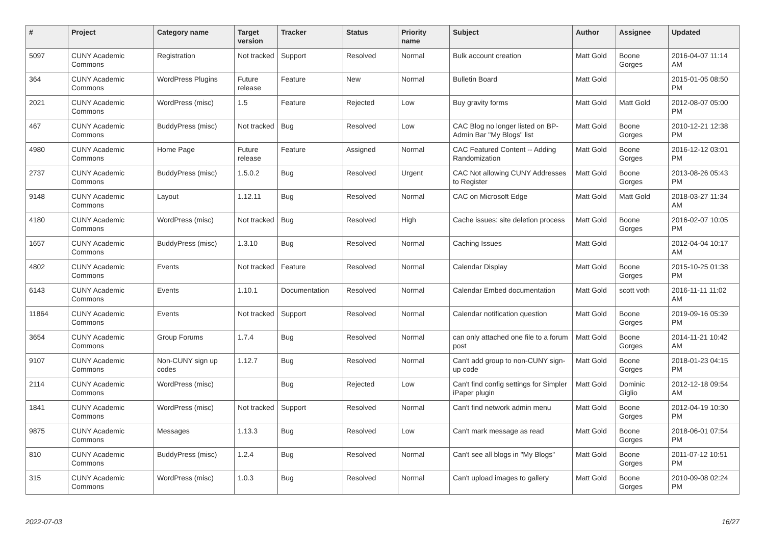| # | Project | Category name | Target version | Tracker | Status | Priority name | Subject | Author | Assignee | Updated |
| --- | --- | --- | --- | --- | --- | --- | --- | --- | --- | --- |
| 5097 | CUNY Academic Commons | Registration | Not tracked | Support | Resolved | Normal | Bulk account creation | Matt Gold | Boone Gorges | 2016-04-07 11:14 AM |
| 364 | CUNY Academic Commons | WordPress Plugins | Future release | Feature | New | Normal | Bulletin Board | Matt Gold | | 2015-01-05 08:50 PM |
| 2021 | CUNY Academic Commons | WordPress (misc) | 1.5 | Feature | Rejected | Low | Buy gravity forms | Matt Gold | Matt Gold | 2012-08-07 05:00 PM |
| 467 | CUNY Academic Commons | BuddyPress (misc) | Not tracked | Bug | Resolved | Low | CAC Blog no longer listed on BP-Admin Bar "My Blogs" list | Matt Gold | Boone Gorges | 2010-12-21 12:38 PM |
| 4980 | CUNY Academic Commons | Home Page | Future release | Feature | Assigned | Normal | CAC Featured Content -- Adding Randomization | Matt Gold | Boone Gorges | 2016-12-12 03:01 PM |
| 2737 | CUNY Academic Commons | BuddyPress (misc) | 1.5.0.2 | Bug | Resolved | Urgent | CAC Not allowing CUNY Addresses to Register | Matt Gold | Boone Gorges | 2013-08-26 05:43 PM |
| 9148 | CUNY Academic Commons | Layout | 1.12.11 | Bug | Resolved | Normal | CAC on Microsoft Edge | Matt Gold | Matt Gold | 2018-03-27 11:34 AM |
| 4180 | CUNY Academic Commons | WordPress (misc) | Not tracked | Bug | Resolved | High | Cache issues: site deletion process | Matt Gold | Boone Gorges | 2016-02-07 10:05 PM |
| 1657 | CUNY Academic Commons | BuddyPress (misc) | 1.3.10 | Bug | Resolved | Normal | Caching Issues | Matt Gold | | 2012-04-04 10:17 AM |
| 4802 | CUNY Academic Commons | Events | Not tracked | Feature | Resolved | Normal | Calendar Display | Matt Gold | Boone Gorges | 2015-10-25 01:38 PM |
| 6143 | CUNY Academic Commons | Events | 1.10.1 | Documentation | Resolved | Normal | Calendar Embed documentation | Matt Gold | scott voth | 2016-11-11 11:02 AM |
| 11864 | CUNY Academic Commons | Events | Not tracked | Support | Resolved | Normal | Calendar notification question | Matt Gold | Boone Gorges | 2019-09-16 05:39 PM |
| 3654 | CUNY Academic Commons | Group Forums | 1.7.4 | Bug | Resolved | Normal | can only attached one file to a forum post | Matt Gold | Boone Gorges | 2014-11-21 10:42 AM |
| 9107 | CUNY Academic Commons | Non-CUNY sign up codes | 1.12.7 | Bug | Resolved | Normal | Can't add group to non-CUNY sign-up code | Matt Gold | Boone Gorges | 2018-01-23 04:15 PM |
| 2114 | CUNY Academic Commons | WordPress (misc) | | Bug | Rejected | Low | Can't find config settings for Simpler iPaper plugin | Matt Gold | Dominic Giglio | 2012-12-18 09:54 AM |
| 1841 | CUNY Academic Commons | WordPress (misc) | Not tracked | Support | Resolved | Normal | Can't find network admin menu | Matt Gold | Boone Gorges | 2012-04-19 10:30 PM |
| 9875 | CUNY Academic Commons | Messages | 1.13.3 | Bug | Resolved | Low | Can't mark message as read | Matt Gold | Boone Gorges | 2018-06-01 07:54 PM |
| 810 | CUNY Academic Commons | BuddyPress (misc) | 1.2.4 | Bug | Resolved | Normal | Can't see all blogs in "My Blogs" | Matt Gold | Boone Gorges | 2011-07-12 10:51 PM |
| 315 | CUNY Academic Commons | WordPress (misc) | 1.0.3 | Bug | Resolved | Normal | Can't upload images to gallery | Matt Gold | Boone Gorges | 2010-09-08 02:24 PM |
2022-07-03 16/27